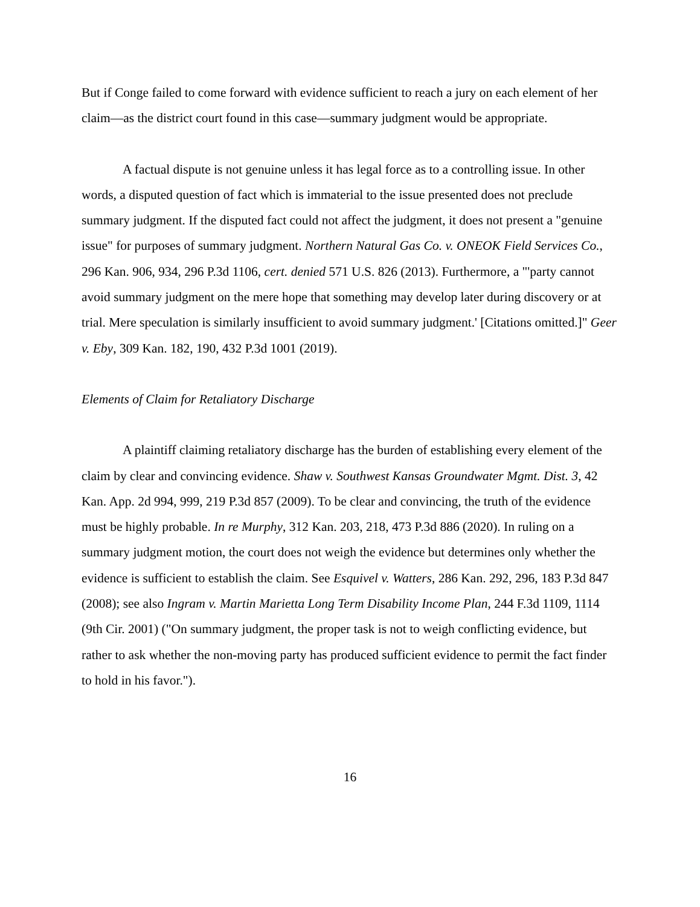But if Conge failed to come forward with evidence sufficient to reach a jury on each element of her claim—as the district court found in this case—summary judgment would be appropriate.
A factual dispute is not genuine unless it has legal force as to a controlling issue. In other words, a disputed question of fact which is immaterial to the issue presented does not preclude summary judgment. If the disputed fact could not affect the judgment, it does not present a "genuine issue" for purposes of summary judgment. Northern Natural Gas Co. v. ONEOK Field Services Co., 296 Kan. 906, 934, 296 P.3d 1106, cert. denied 571 U.S. 826 (2013). Furthermore, a "'party cannot avoid summary judgment on the mere hope that something may develop later during discovery or at trial. Mere speculation is similarly insufficient to avoid summary judgment.' [Citations omitted.]" Geer v. Eby, 309 Kan. 182, 190, 432 P.3d 1001 (2019).
Elements of Claim for Retaliatory Discharge
A plaintiff claiming retaliatory discharge has the burden of establishing every element of the claim by clear and convincing evidence. Shaw v. Southwest Kansas Groundwater Mgmt. Dist. 3, 42 Kan. App. 2d 994, 999, 219 P.3d 857 (2009). To be clear and convincing, the truth of the evidence must be highly probable. In re Murphy, 312 Kan. 203, 218, 473 P.3d 886 (2020). In ruling on a summary judgment motion, the court does not weigh the evidence but determines only whether the evidence is sufficient to establish the claim. See Esquivel v. Watters, 286 Kan. 292, 296, 183 P.3d 847 (2008); see also Ingram v. Martin Marietta Long Term Disability Income Plan, 244 F.3d 1109, 1114 (9th Cir. 2001) ("On summary judgment, the proper task is not to weigh conflicting evidence, but rather to ask whether the non-moving party has produced sufficient evidence to permit the fact finder to hold in his favor.").
16